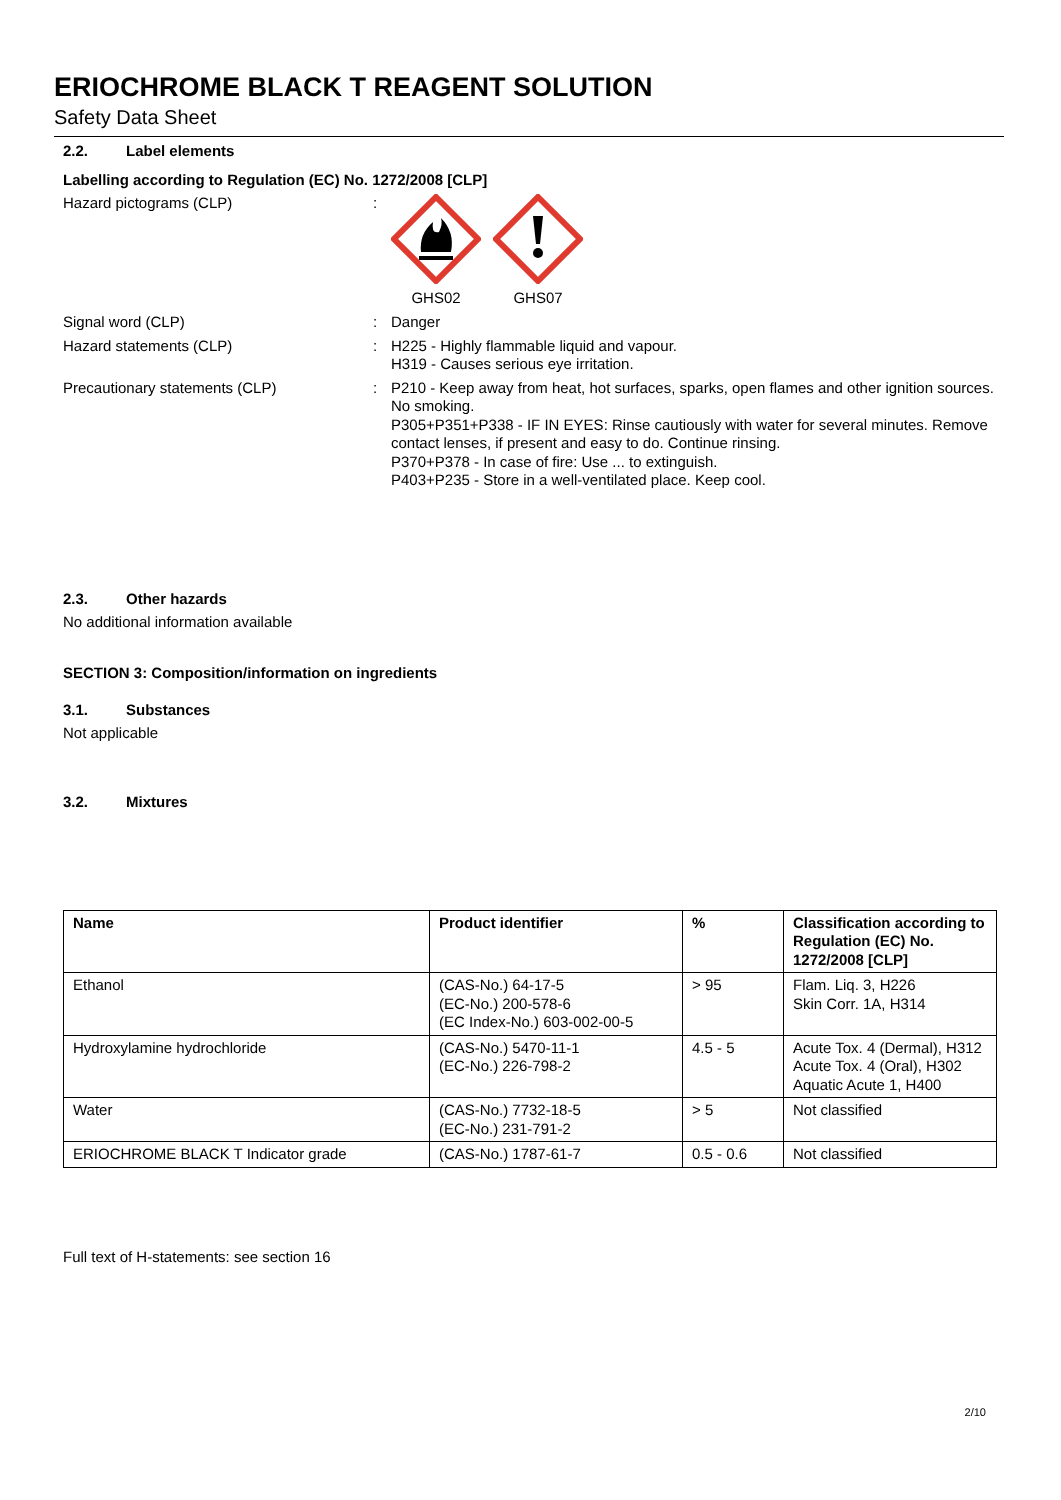ERIOCHROME BLACK T REAGENT SOLUTION
Safety Data Sheet
2.2. Label elements
Labelling according to Regulation (EC) No. 1272/2008 [CLP]
Hazard pictograms (CLP) : GHS02 GHS07
Signal word (CLP) : Danger
Hazard statements (CLP) : H225 - Highly flammable liquid and vapour.
H319 - Causes serious eye irritation.
Precautionary statements (CLP) : P210 - Keep away from heat, hot surfaces, sparks, open flames and other ignition sources. No smoking.
P305+P351+P338 - IF IN EYES: Rinse cautiously with water for several minutes. Remove contact lenses, if present and easy to do. Continue rinsing.
P370+P378 - In case of fire: Use ... to extinguish.
P403+P235 - Store in a well-ventilated place. Keep cool.
2.3. Other hazards
No additional information available
SECTION 3: Composition/information on ingredients
3.1. Substances
Not applicable
3.2. Mixtures
| Name | Product identifier | % | Classification according to Regulation (EC) No. 1272/2008 [CLP] |
| --- | --- | --- | --- |
| Ethanol | (CAS-No.) 64-17-5 (EC-No.) 200-578-6 (EC Index-No.) 603-002-00-5 | > 95 | Flam. Liq. 3, H226 Skin Corr. 1A, H314 |
| Hydroxylamine hydrochloride | (CAS-No.) 5470-11-1 (EC-No.) 226-798-2 | 4.5 - 5 | Acute Tox. 4 (Dermal), H312 Acute Tox. 4 (Oral), H302 Aquatic Acute 1, H400 |
| Water | (CAS-No.) 7732-18-5 (EC-No.) 231-791-2 | > 5 | Not classified |
| ERIOCHROME BLACK T Indicator grade | (CAS-No.) 1787-61-7 | 0.5 - 0.6 | Not classified |
Full text of H-statements: see section 16
2/10